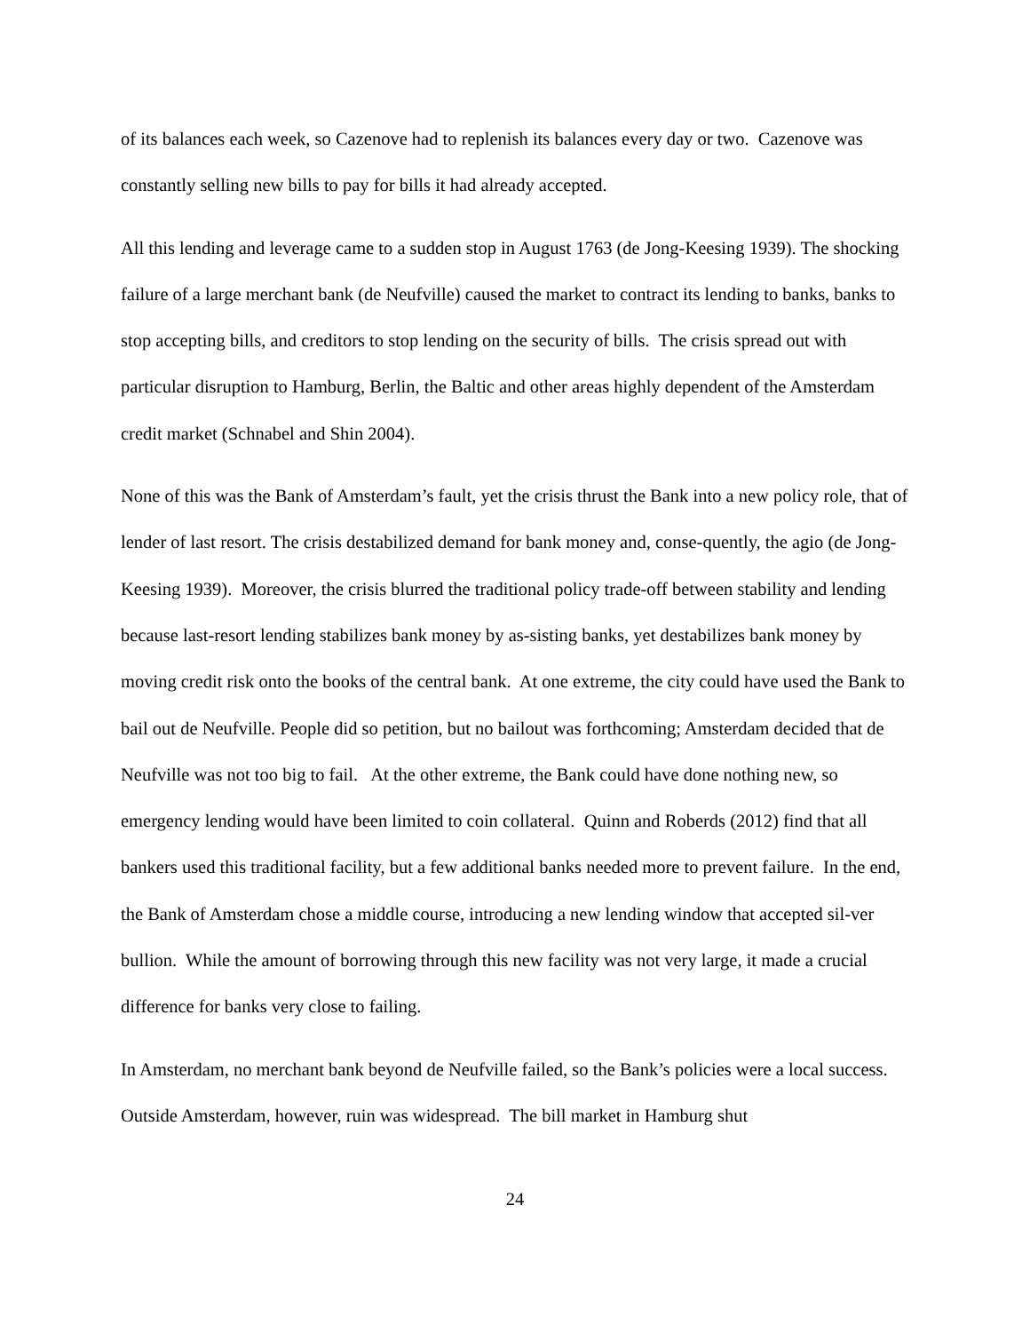of its balances each week, so Cazenove had to replenish its balances every day or two. Cazenove was constantly selling new bills to pay for bills it had already accepted.
All this lending and leverage came to a sudden stop in August 1763 (de Jong-Keesing 1939). The shocking failure of a large merchant bank (de Neufville) caused the market to contract its lending to banks, banks to stop accepting bills, and creditors to stop lending on the security of bills. The crisis spread out with particular disruption to Hamburg, Berlin, the Baltic and other areas highly dependent of the Amsterdam credit market (Schnabel and Shin 2004).
None of this was the Bank of Amsterdam’s fault, yet the crisis thrust the Bank into a new policy role, that of lender of last resort. The crisis destabilized demand for bank money and, conse-quently, the agio (de Jong-Keesing 1939). Moreover, the crisis blurred the traditional policy trade-off between stability and lending because last-resort lending stabilizes bank money by as-sisting banks, yet destabilizes bank money by moving credit risk onto the books of the central bank. At one extreme, the city could have used the Bank to bail out de Neufville. People did so petition, but no bailout was forthcoming; Amsterdam decided that de Neufville was not too big to fail. At the other extreme, the Bank could have done nothing new, so emergency lending would have been limited to coin collateral. Quinn and Roberds (2012) find that all bankers used this traditional facility, but a few additional banks needed more to prevent failure. In the end, the Bank of Amsterdam chose a middle course, introducing a new lending window that accepted sil-ver bullion. While the amount of borrowing through this new facility was not very large, it made a crucial difference for banks very close to failing.
In Amsterdam, no merchant bank beyond de Neufville failed, so the Bank’s policies were a local success. Outside Amsterdam, however, ruin was widespread. The bill market in Hamburg shut
24